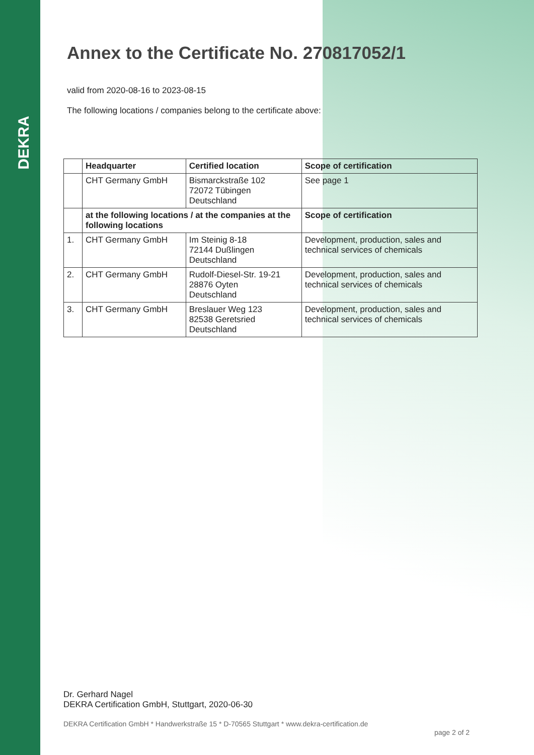DEKRA
Annex to the Certificate No. 270817052/1
valid from 2020-08-16 to 2023-08-15
The following locations / companies belong to the certificate above:
| | Headquarter | Certified location | Scope of certification |
| --- | --- | --- | --- |
| | CHT Germany GmbH | Bismarckstraße 102 72072 Tübingen Deutschland | See page 1 |
| | at the following locations / at the companies at the following locations | | Scope of certification |
| 1. | CHT Germany GmbH | Im Steinig 8-18 72144 Dußlingen Deutschland | Development, production, sales and technical services of chemicals |
| 2. | CHT Germany GmbH | Rudolf-Diesel-Str. 19-21 28876 Oyten Deutschland | Development, production, sales and technical services of chemicals |
| 3. | CHT Germany GmbH | Breslauer Weg 123 82538 Geretsried Deutschland | Development, production, sales and technical services of chemicals |
Dr. Gerhard Nagel
DEKRA Certification GmbH, Stuttgart, 2020-06-30
DEKRA Certification GmbH * Handwerkstraße 15 * D-70565 Stuttgart * www.dekra-certification.de
page 2 of 2